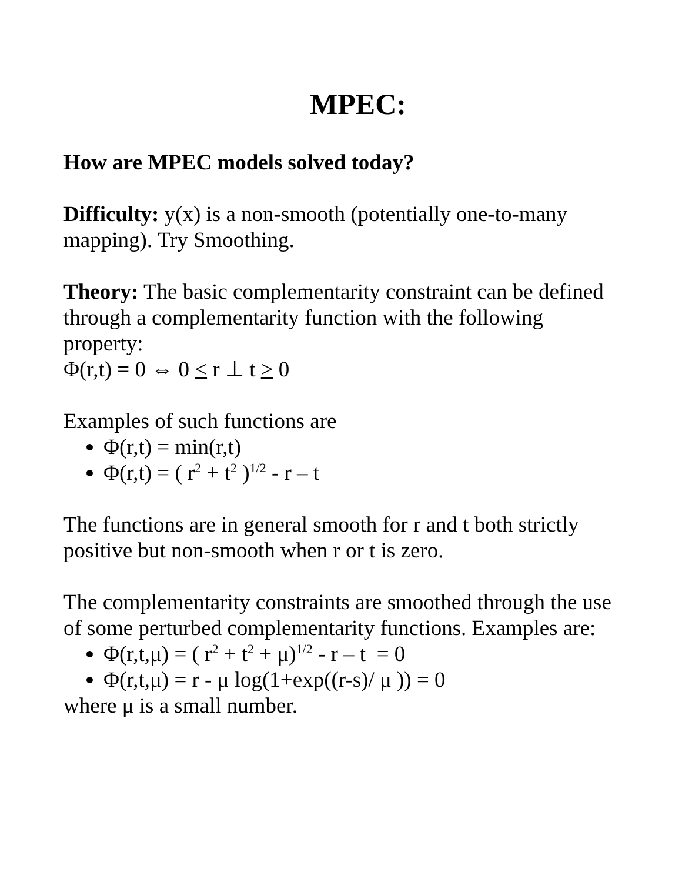MPEC:
How are MPEC models solved today?
Difficulty: y(x) is a non-smooth (potentially one-to-many mapping). Try Smoothing.
Theory: The basic complementarity constraint can be defined through a complementarity function with the following property:
Φ(r,t) = 0 ⇔ 0 < r ⊥ t > 0
Examples of such functions are
Φ(r,t) = min(r,t)
Φ(r,t) = ( r<sup>2</sup> + t<sup>2</sup> )<sup>1/2</sup> - r – t
The functions are in general smooth for r and t both strictly positive but non-smooth when r or t is zero.
The complementarity constraints are smoothed through the use of some perturbed complementarity functions. Examples are:
Φ(r,t,μ) = ( r<sup>2</sup> + t<sup>2</sup> + μ)<sup>1/2</sup> - r – t = 0
Φ(r,t,μ) = r - μ log(1+exp((r-s)/ μ )) = 0
where μ is a small number.